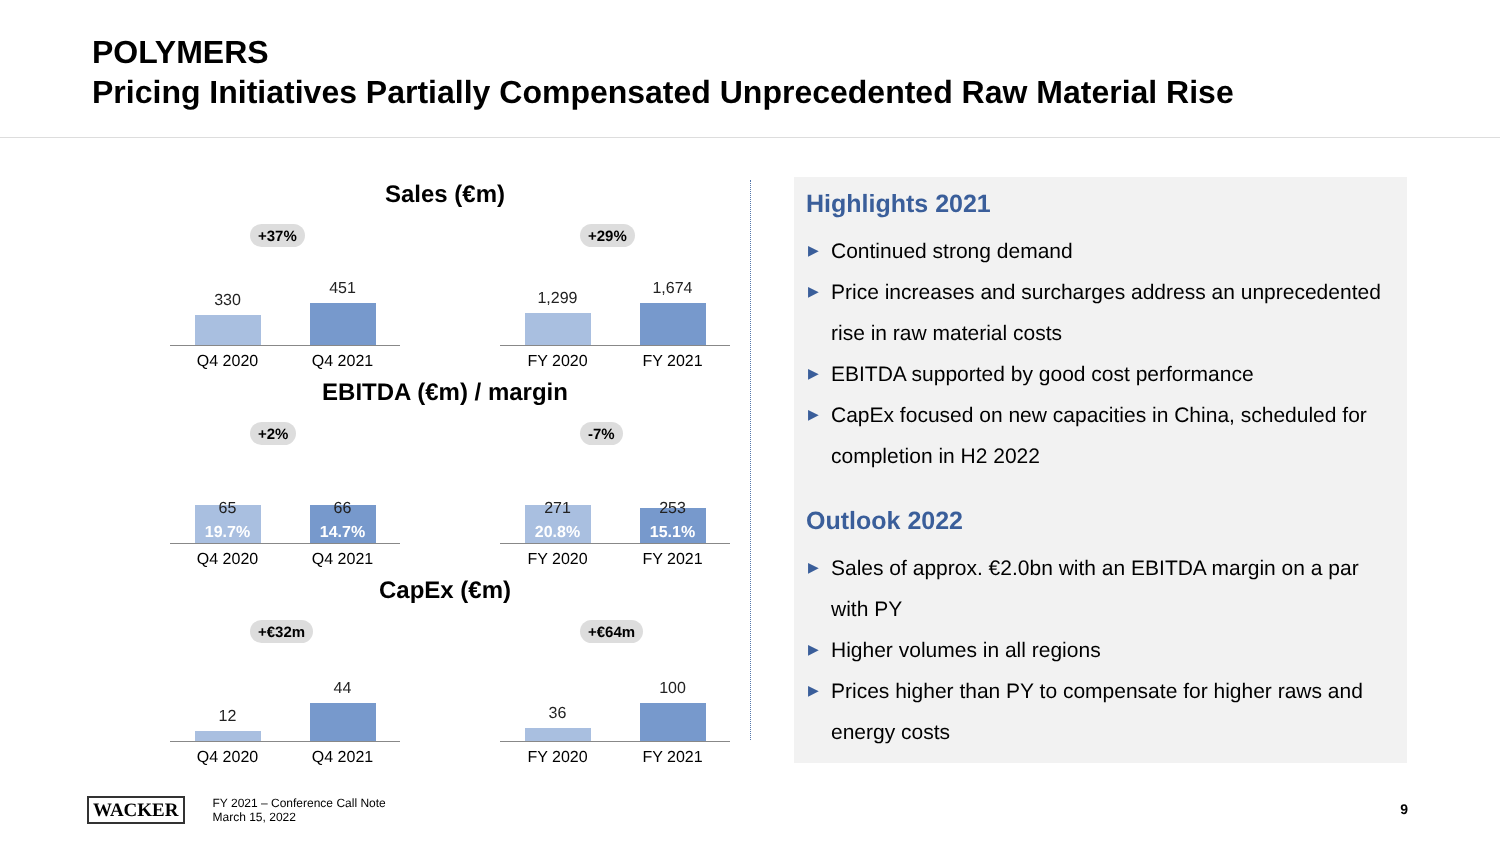POLYMERS
Pricing Initiatives Partially Compensated Unprecedented Raw Material Rise
Sales (€m)
+37%
330
451
Q4 2020 Q4 2021
+29%
1,299
1,674
FY 2020 FY 2021
EBITDA (€m) / margin
+2%
65
19.7%
66
14.7%
Q4 2020 Q4 2021
-7%
271
20.8%
253
15.1%
FY 2020 FY 2021
CapEx (€m)
+€32m
12
44
Q4 2020 Q4 2021
+€64m
36
100
FY 2020 FY 2021
Highlights 2021
▶ Continued strong demand
▶ Price increases and surcharges address an unprecedented rise in raw material costs
▶ EBITDA supported by good cost performance
▶ CapEx focused on new capacities in China, scheduled for completion in H2 2022
Outlook 2022
▶ Sales of approx. €2.0bn with an EBITDA margin on a par with PY
▶ Higher volumes in all regions
▶ Prices higher than PY to compensate for higher raws and energy costs
WACKER FY 2021 – Conference Call Note
March 15, 2022
9